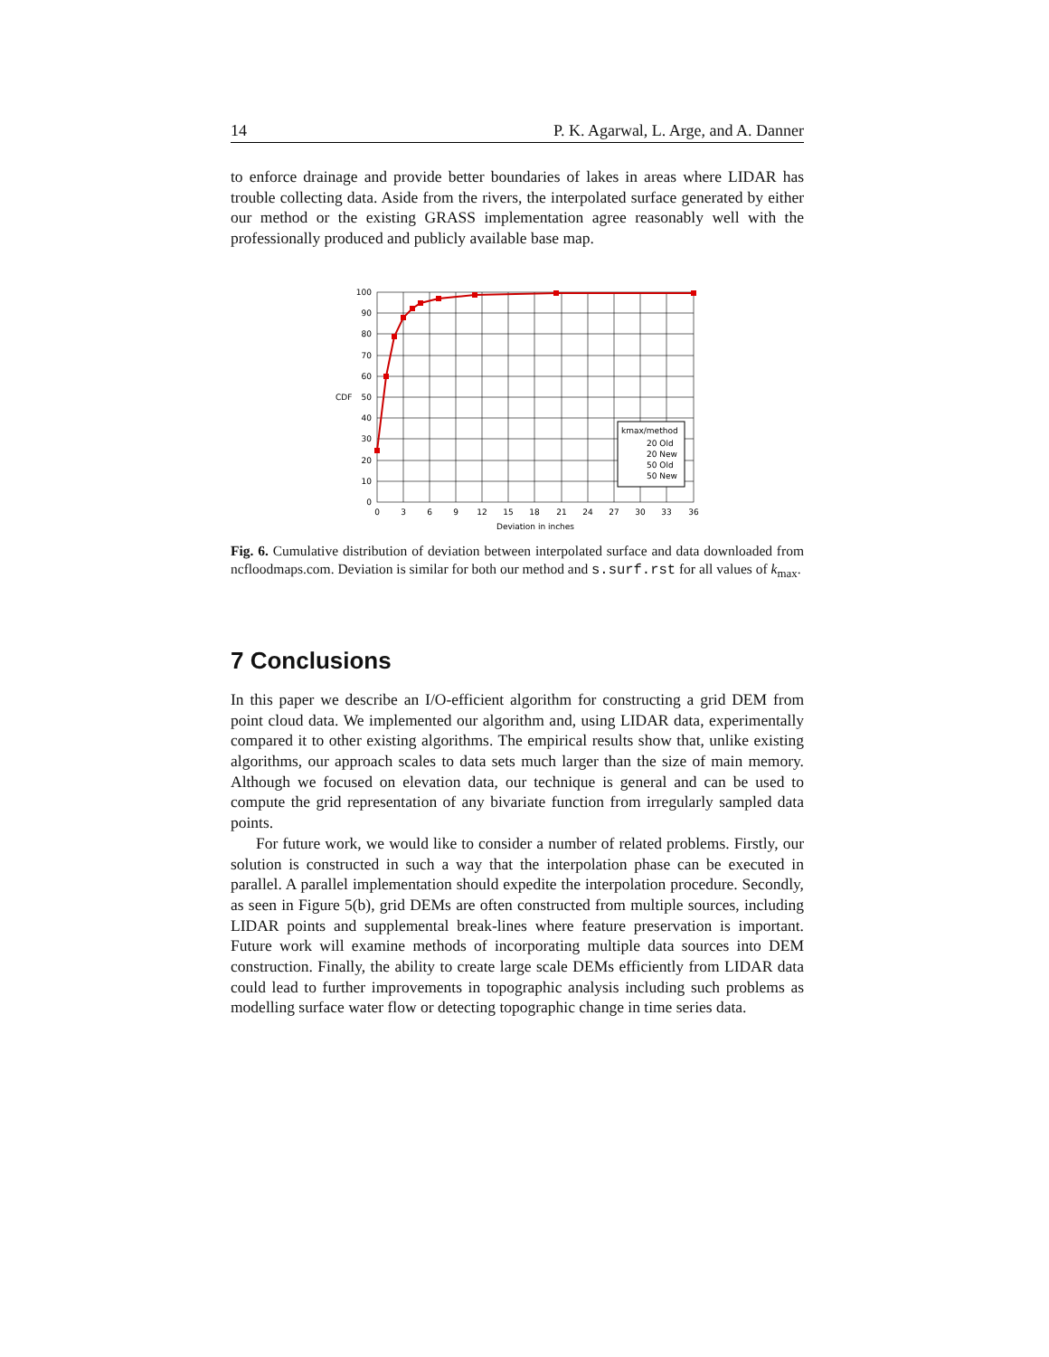14 P. K. Agarwal, L. Arge, and A. Danner
to enforce drainage and provide better boundaries of lakes in areas where LIDAR has trouble collecting data. Aside from the rivers, the interpolated surface generated by either our method or the existing GRASS implementation agree reasonably well with the professionally produced and publicly available base map.
100
90
80
70
60
50
40
30
20
10
0
CDF
0
3
6
9
12
15
18
21
24
27
30
33
36
Deviation in inches
kmax/method
20 Old
20 New
50 Old
50 New
Fig. 6. Cumulative distribution of deviation between interpolated surface and data downloaded from ncfloodmaps.com. Deviation is similar for both our method and s.surf.rst for all values of k<sub>max</sub>.
7 Conclusions
In this paper we describe an I/O-efficient algorithm for constructing a grid DEM from point cloud data. We implemented our algorithm and, using LIDAR data, experimentally compared it to other existing algorithms. The empirical results show that, unlike existing algorithms, our approach scales to data sets much larger than the size of main memory. Although we focused on elevation data, our technique is general and can be used to compute the grid representation of any bivariate function from irregularly sampled data points.
For future work, we would like to consider a number of related problems. Firstly, our solution is constructed in such a way that the interpolation phase can be executed in parallel. A parallel implementation should expedite the interpolation procedure. Secondly, as seen in Figure 5(b), grid DEMs are often constructed from multiple sources, including LIDAR points and supplemental break-lines where feature preservation is important. Future work will examine methods of incorporating multiple data sources into DEM construction. Finally, the ability to create large scale DEMs efficiently from LIDAR data could lead to further improvements in topographic analysis including such problems as modelling surface water flow or detecting topographic change in time series data.